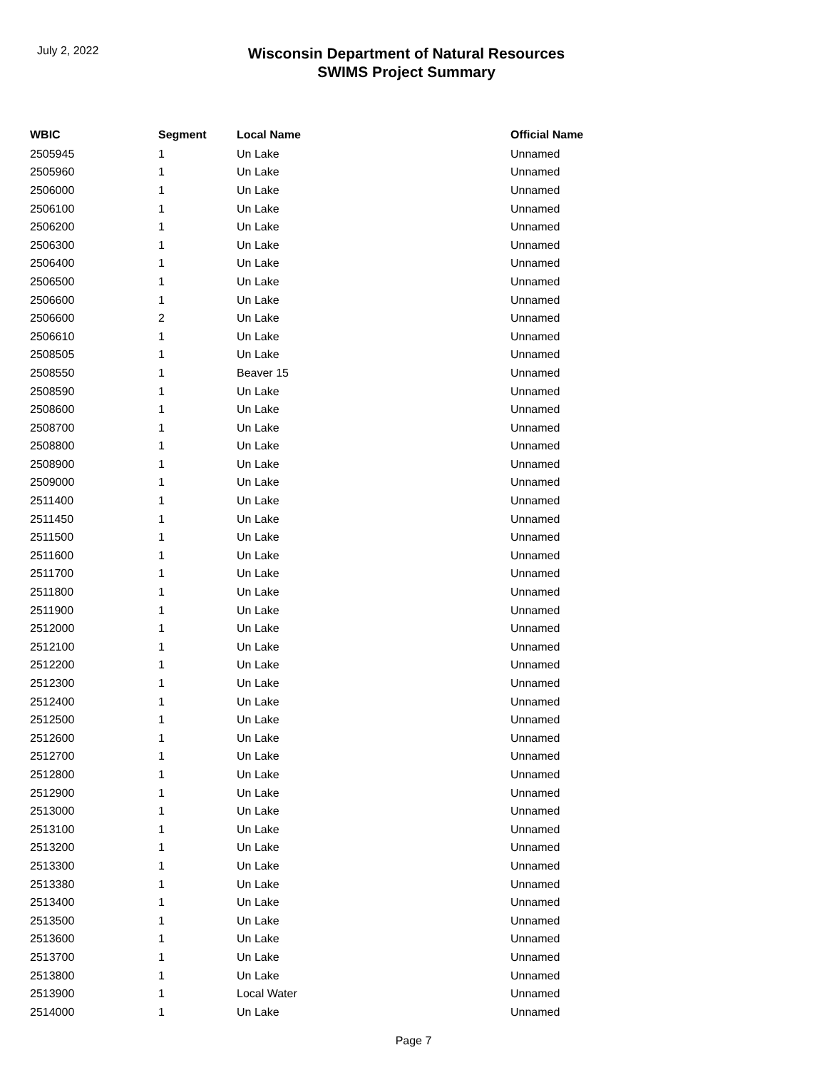July 2, 2022
Wisconsin Department of Natural Resources
SWIMS Project Summary
| WBIC | Segment | Local Name | Official Name |
| --- | --- | --- | --- |
| 2505945 | 1 | Un Lake | Unnamed |
| 2505960 | 1 | Un Lake | Unnamed |
| 2506000 | 1 | Un Lake | Unnamed |
| 2506100 | 1 | Un Lake | Unnamed |
| 2506200 | 1 | Un Lake | Unnamed |
| 2506300 | 1 | Un Lake | Unnamed |
| 2506400 | 1 | Un Lake | Unnamed |
| 2506500 | 1 | Un Lake | Unnamed |
| 2506600 | 1 | Un Lake | Unnamed |
| 2506600 | 2 | Un Lake | Unnamed |
| 2506610 | 1 | Un Lake | Unnamed |
| 2508505 | 1 | Un Lake | Unnamed |
| 2508550 | 1 | Beaver 15 | Unnamed |
| 2508590 | 1 | Un Lake | Unnamed |
| 2508600 | 1 | Un Lake | Unnamed |
| 2508700 | 1 | Un Lake | Unnamed |
| 2508800 | 1 | Un Lake | Unnamed |
| 2508900 | 1 | Un Lake | Unnamed |
| 2509000 | 1 | Un Lake | Unnamed |
| 2511400 | 1 | Un Lake | Unnamed |
| 2511450 | 1 | Un Lake | Unnamed |
| 2511500 | 1 | Un Lake | Unnamed |
| 2511600 | 1 | Un Lake | Unnamed |
| 2511700 | 1 | Un Lake | Unnamed |
| 2511800 | 1 | Un Lake | Unnamed |
| 2511900 | 1 | Un Lake | Unnamed |
| 2512000 | 1 | Un Lake | Unnamed |
| 2512100 | 1 | Un Lake | Unnamed |
| 2512200 | 1 | Un Lake | Unnamed |
| 2512300 | 1 | Un Lake | Unnamed |
| 2512400 | 1 | Un Lake | Unnamed |
| 2512500 | 1 | Un Lake | Unnamed |
| 2512600 | 1 | Un Lake | Unnamed |
| 2512700 | 1 | Un Lake | Unnamed |
| 2512800 | 1 | Un Lake | Unnamed |
| 2512900 | 1 | Un Lake | Unnamed |
| 2513000 | 1 | Un Lake | Unnamed |
| 2513100 | 1 | Un Lake | Unnamed |
| 2513200 | 1 | Un Lake | Unnamed |
| 2513300 | 1 | Un Lake | Unnamed |
| 2513380 | 1 | Un Lake | Unnamed |
| 2513400 | 1 | Un Lake | Unnamed |
| 2513500 | 1 | Un Lake | Unnamed |
| 2513600 | 1 | Un Lake | Unnamed |
| 2513700 | 1 | Un Lake | Unnamed |
| 2513800 | 1 | Un Lake | Unnamed |
| 2513900 | 1 | Local Water | Unnamed |
| 2514000 | 1 | Un Lake | Unnamed |
Page 7